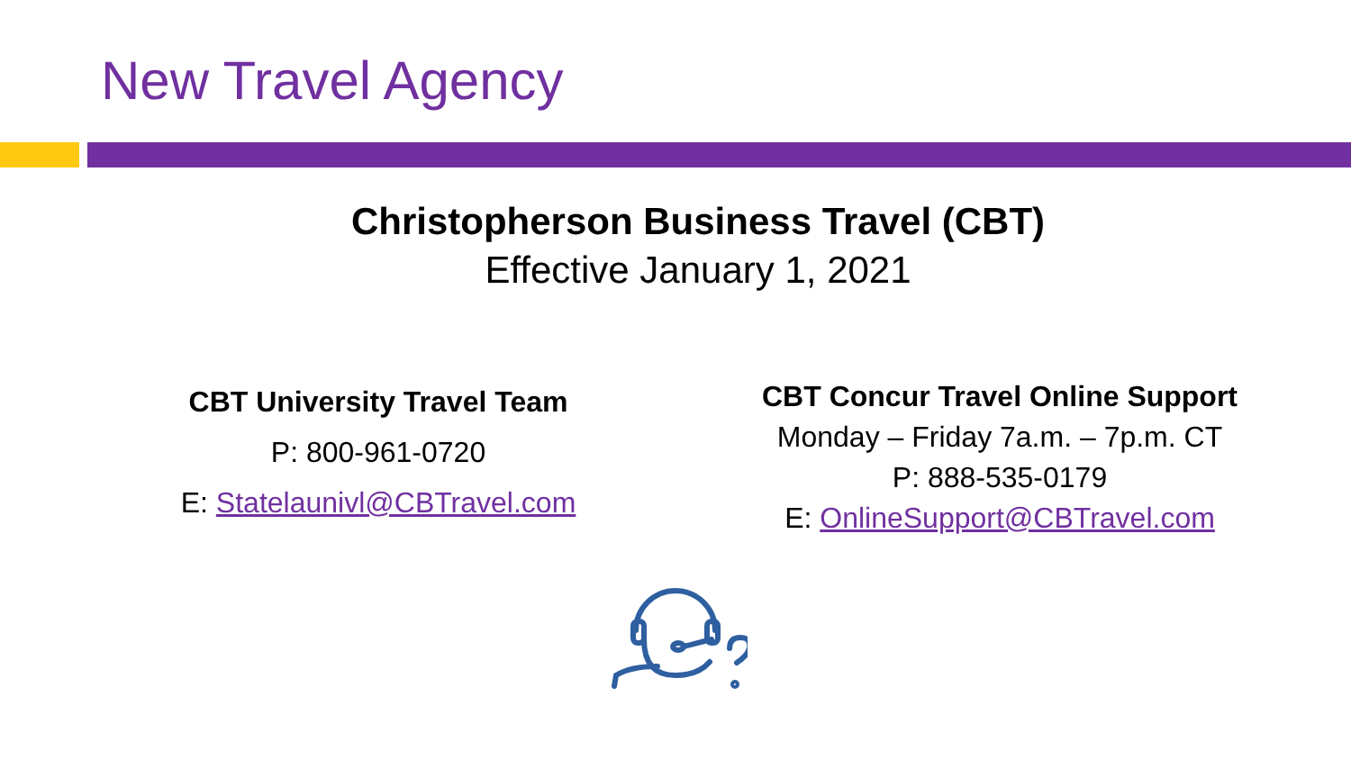New Travel Agency
Christopherson Business Travel (CBT)
Effective January 1, 2021
CBT University Travel Team
P: 800-961-0720
E: Statelaunivl@CBTravel.com
CBT Concur Travel Online Support
Monday – Friday 7a.m. – 7p.m. CT
P: 888-535-0179
E: OnlineSupport@CBTravel.com